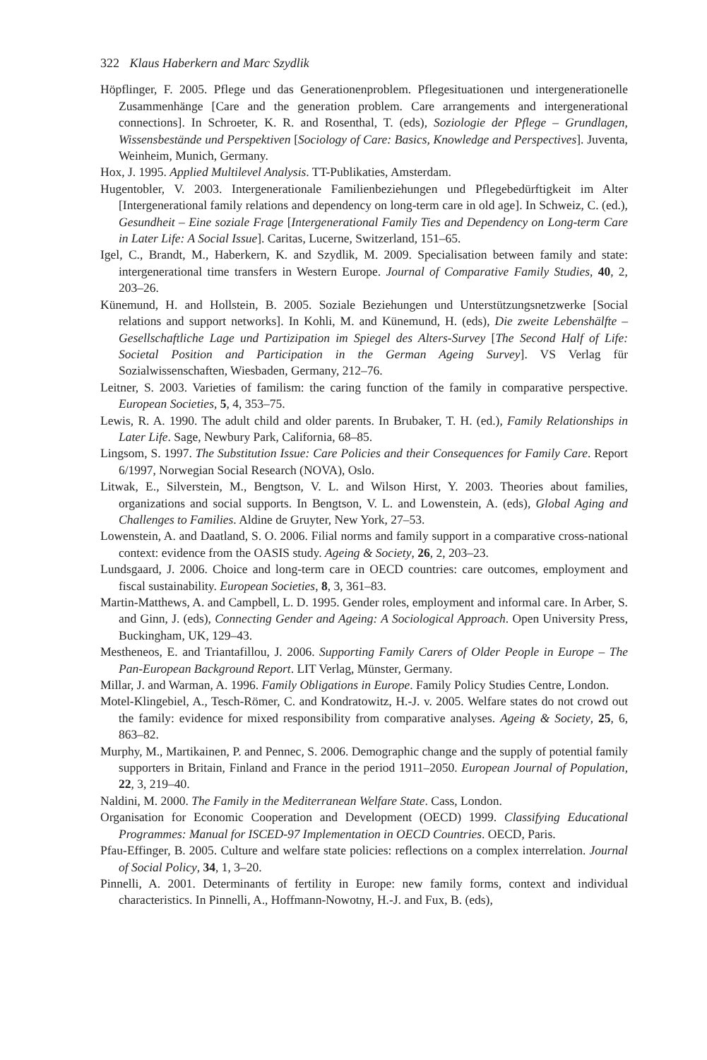322 Klaus Haberkern and Marc Szydlik
Höpflinger, F. 2005. Pflege und das Generationenproblem. Pflegesituationen und intergenerationelle Zusammenhänge [Care and the generation problem. Care arrangements and intergenerational connections]. In Schroeter, K. R. and Rosenthal, T. (eds), Soziologie der Pflege – Grundlagen, Wissensbestände und Perspektiven [Sociology of Care: Basics, Knowledge and Perspectives]. Juventa, Weinheim, Munich, Germany.
Hox, J. 1995. Applied Multilevel Analysis. TT-Publikaties, Amsterdam.
Hugentobler, V. 2003. Intergenerationale Familienbeziehungen und Pflegebedürftigkeit im Alter [Intergenerational family relations and dependency on long-term care in old age]. In Schweiz, C. (ed.), Gesundheit – Eine soziale Frage [Intergenerational Family Ties and Dependency on Long-term Care in Later Life: A Social Issue]. Caritas, Lucerne, Switzerland, 151–65.
Igel, C., Brandt, M., Haberkern, K. and Szydlik, M. 2009. Specialisation between family and state: intergenerational time transfers in Western Europe. Journal of Comparative Family Studies, 40, 2, 203–26.
Künemund, H. and Hollstein, B. 2005. Soziale Beziehungen und Unterstützungsnetzwerke [Social relations and support networks]. In Kohli, M. and Künemund, H. (eds), Die zweite Lebenshälfte – Gesellschaftliche Lage und Partizipation im Spiegel des Alters-Survey [The Second Half of Life: Societal Position and Participation in the German Ageing Survey]. VS Verlag für Sozialwissenschaften, Wiesbaden, Germany, 212–76.
Leitner, S. 2003. Varieties of familism: the caring function of the family in comparative perspective. European Societies, 5, 4, 353–75.
Lewis, R. A. 1990. The adult child and older parents. In Brubaker, T. H. (ed.), Family Relationships in Later Life. Sage, Newbury Park, California, 68–85.
Lingsom, S. 1997. The Substitution Issue: Care Policies and their Consequences for Family Care. Report 6/1997, Norwegian Social Research (NOVA), Oslo.
Litwak, E., Silverstein, M., Bengtson, V. L. and Wilson Hirst, Y. 2003. Theories about families, organizations and social supports. In Bengtson, V. L. and Lowenstein, A. (eds), Global Aging and Challenges to Families. Aldine de Gruyter, New York, 27–53.
Lowenstein, A. and Daatland, S. O. 2006. Filial norms and family support in a comparative cross-national context: evidence from the OASIS study. Ageing & Society, 26, 2, 203–23.
Lundsgaard, J. 2006. Choice and long-term care in OECD countries: care outcomes, employment and fiscal sustainability. European Societies, 8, 3, 361–83.
Martin-Matthews, A. and Campbell, L. D. 1995. Gender roles, employment and informal care. In Arber, S. and Ginn, J. (eds), Connecting Gender and Ageing: A Sociological Approach. Open University Press, Buckingham, UK, 129–43.
Mestheneos, E. and Triantafillou, J. 2006. Supporting Family Carers of Older People in Europe – The Pan-European Background Report. LIT Verlag, Münster, Germany.
Millar, J. and Warman, A. 1996. Family Obligations in Europe. Family Policy Studies Centre, London.
Motel-Klingebiel, A., Tesch-Römer, C. and Kondratowitz, H.-J. v. 2005. Welfare states do not crowd out the family: evidence for mixed responsibility from comparative analyses. Ageing & Society, 25, 6, 863–82.
Murphy, M., Martikainen, P. and Pennec, S. 2006. Demographic change and the supply of potential family supporters in Britain, Finland and France in the period 1911–2050. European Journal of Population, 22, 3, 219–40.
Naldini, M. 2000. The Family in the Mediterranean Welfare State. Cass, London.
Organisation for Economic Cooperation and Development (OECD) 1999. Classifying Educational Programmes: Manual for ISCED-97 Implementation in OECD Countries. OECD, Paris.
Pfau-Effinger, B. 2005. Culture and welfare state policies: reflections on a complex interrelation. Journal of Social Policy, 34, 1, 3–20.
Pinnelli, A. 2001. Determinants of fertility in Europe: new family forms, context and individual characteristics. In Pinnelli, A., Hoffmann-Nowotny, H.-J. and Fux, B. (eds),